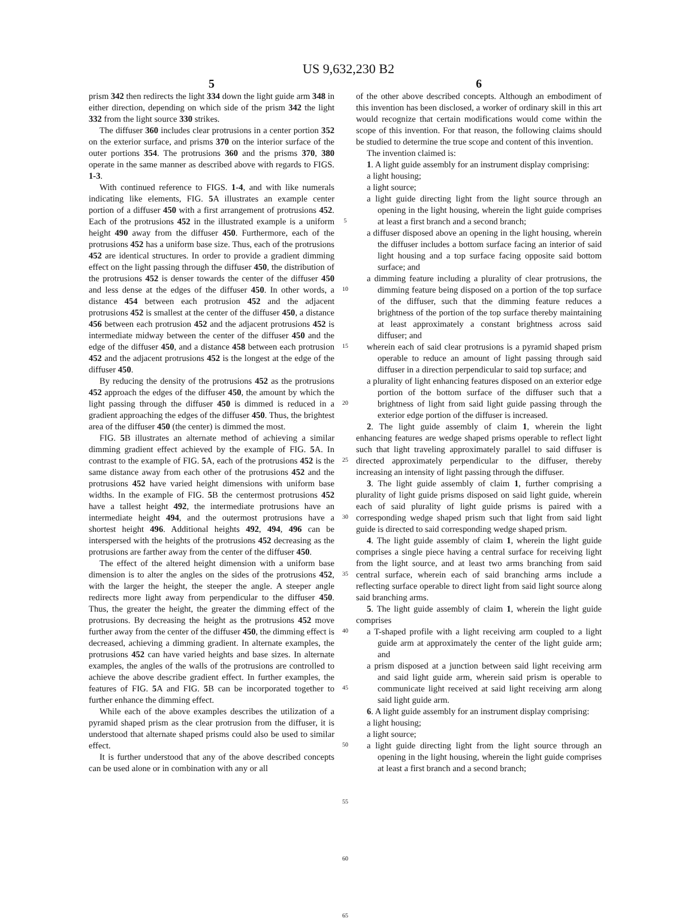US 9,632,230 B2
5
prism 342 then redirects the light 334 down the light guide arm 348 in either direction, depending on which side of the prism 342 the light 332 from the light source 330 strikes.
The diffuser 360 includes clear protrusions in a center portion 352 on the exterior surface, and prisms 370 on the interior surface of the outer portions 354. The protrusions 360 and the prisms 370, 380 operate in the same manner as described above with regards to FIGS. 1-3.
With continued reference to FIGS. 1-4, and with like numerals indicating like elements, FIG. 5 A illustrates an example center portion of a diffuser 450 with a first arrangement of protrusions 452. Each of the protrusions 452 in the illustrated example is a uniform height 490 away from the diffuser 450. Furthermore, each of the protrusions 452 has a uniform base size. Thus, each of the protrusions 452 are identical structures. In order to provide a gradient dimming effect on the light passing through the diffuser 450, the distribution of the protrusions 452 is denser towards the center of the diffuser 450 and less dense at the edges of the diffuser 450. In other words, a distance 454 between each protrusion 452 and the adjacent protrusions 452 is smallest at the center of the diffuser 450, a distance 456 between each protrusion 452 and the adjacent protrusions 452 is intermediate midway between the center of the diffuser 450 and the edge of the diffuser 450, and a distance 458 between each protrusion 452 and the adjacent protrusions 452 is the longest at the edge of the diffuser 450.
By reducing the density of the protrusions 452 as the protrusions 452 approach the edges of the diffuser 450, the amount by which the light passing through the diffuser 450 is dimmed is reduced in a gradient approaching the edges of the diffuser 450. Thus, the brightest area of the diffuser 450 (the center) is dimmed the most.
FIG. 5 B illustrates an alternate method of achieving a similar dimming gradient effect achieved by the example of FIG. 5 A. In contrast to the example of FIG. 5 A, each of the protrusions 452 is the same distance away from each other of the protrusions 452 and the protrusions 452 have varied height dimensions with uniform base widths. In the example of FIG. 5 B the centermost protrusions 452 have a tallest height 492, the intermediate protrusions have an intermediate height 494, and the outermost protrusions have a shortest height 496. Additional heights 492, 494, 496 can be interspersed with the heights of the protrusions 452 decreasing as the protrusions are farther away from the center of the diffuser 450.
The effect of the altered height dimension with a uniform base dimension is to alter the angles on the sides of the protrusions 452, with the larger the height, the steeper the angle. A steeper angle redirects more light away from perpendicular to the diffuser 450. Thus, the greater the height, the greater the dimming effect of the protrusions. By decreasing the height as the protrusions 452 move further away from the center of the diffuser 450, the dimming effect is decreased, achieving a dimming gradient. In alternate examples, the protrusions 452 can have varied heights and base sizes. In alternate examples, the angles of the walls of the protrusions are controlled to achieve the above describe gradient effect. In further examples, the features of FIG. 5 A and FIG. 5 B can be incorporated together to further enhance the dimming effect.
While each of the above examples describes the utilization of a pyramid shaped prism as the clear protrusion from the diffuser, it is understood that alternate shaped prisms could also be used to similar effect.
It is further understood that any of the above described concepts can be used alone or in combination with any or all
5
10
15
20
25
30
35
40
45
50
55
60
65
6
of the other above described concepts. Although an embodiment of this invention has been disclosed, a worker of ordinary skill in this art would recognize that certain modifications would come within the scope of this invention. For that reason, the following claims should be studied to determine the true scope and content of this invention.
The invention claimed is:
1. A light guide assembly for an instrument display comprising:
a light housing;
a light source;
a light guide directing light from the light source through an opening in the light housing, wherein the light guide comprises at least a first branch and a second branch;
a diffuser disposed above an opening in the light housing, wherein the diffuser includes a bottom surface facing an interior of said light housing and a top surface facing opposite said bottom surface; and
a dimming feature including a plurality of clear protrusions, the dimming feature being disposed on a portion of the top surface of the diffuser, such that the dimming feature reduces a brightness of the portion of the top surface thereby maintaining at least approximately a constant brightness across said diffuser; and
wherein each of said clear protrusions is a pyramid shaped prism operable to reduce an amount of light passing through said diffuser in a direction perpendicular to said top surface; and
a plurality of light enhancing features disposed on an exterior edge portion of the bottom surface of the diffuser such that a brightness of light from said light guide passing through the exterior edge portion of the diffuser is increased.
2. The light guide assembly of claim 1, wherein the light enhancing features are wedge shaped prisms operable to reflect light such that light traveling approximately parallel to said diffuser is directed approximately perpendicular to the diffuser, thereby increasing an intensity of light passing through the diffuser.
3. The light guide assembly of claim 1, further comprising a plurality of light guide prisms disposed on said light guide, wherein each of said plurality of light guide prisms is paired with a corresponding wedge shaped prism such that light from said light guide is directed to said corresponding wedge shaped prism.
4. The light guide assembly of claim 1, wherein the light guide comprises a single piece having a central surface for receiving light from the light source, and at least two arms branching from said central surface, wherein each of said branching arms include a reflecting surface operable to direct light from said light source along said branching arms.
5. The light guide assembly of claim 1, wherein the light guide comprises
a T-shaped profile with a light receiving arm coupled to a light guide arm at approximately the center of the light guide arm; and
a prism disposed at a junction between said light receiving arm and said light guide arm, wherein said prism is operable to communicate light received at said light receiving arm along said light guide arm.
6. A light guide assembly for an instrument display comprising:
a light housing;
a light source;
a light guide directing light from the light source through an opening in the light housing, wherein the light guide comprises at least a first branch and a second branch;